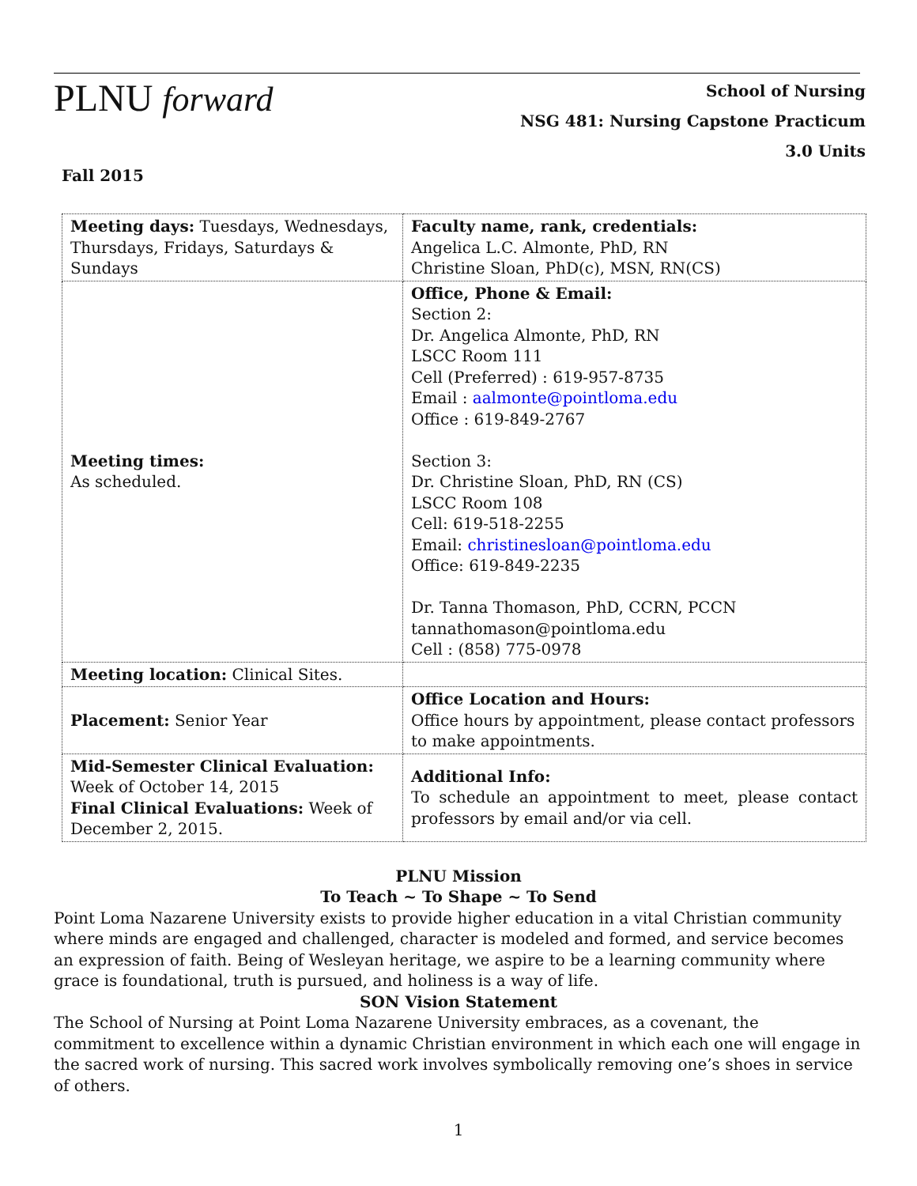PLNU forward
School of Nursing
NSG 481: Nursing Capstone Practicum
3.0 Units
Fall 2015
| Meeting days: Tuesdays, Wednesdays, Thursdays, Fridays, Saturdays & Sundays | Faculty name, rank, credentials: Angelica L.C. Almonte, PhD, RN Christine Sloan, PhD(c), MSN, RN(CS) |
| Meeting times: As scheduled. | Office, Phone & Email: Section 2: Dr. Angelica Almonte, PhD, RN LSCC Room 111 Cell (Preferred) : 619-957-8735 Email : aalmonte@pointloma.edu Office : 619-849-2767 Section 3: Dr. Christine Sloan, PhD, RN (CS) LSCC Room 108 Cell: 619-518-2255 Email: christinesloan@pointloma.edu Office: 619-849-2235 Dr. Tanna Thomason, PhD, CCRN, PCCN tannathomason@pointloma.edu Cell : (858) 775-0978 |
| Meeting location: Clinical Sites. | |
| Placement: Senior Year | Office Location and Hours: Office hours by appointment, please contact professors to make appointments. |
| Mid-Semester Clinical Evaluation: Week of October 14, 2015 Final Clinical Evaluations: Week of December 2, 2015. | Additional Info: To schedule an appointment to meet, please contact professors by email and/or via cell. |
PLNU Mission
To Teach ~ To Shape ~ To Send
Point Loma Nazarene University exists to provide higher education in a vital Christian community where minds are engaged and challenged, character is modeled and formed, and service becomes an expression of faith. Being of Wesleyan heritage, we aspire to be a learning community where grace is foundational, truth is pursued, and holiness is a way of life.
SON Vision Statement
The School of Nursing at Point Loma Nazarene University embraces, as a covenant, the commitment to excellence within a dynamic Christian environment in which each one will engage in the sacred work of nursing. This sacred work involves symbolically removing one’s shoes in service of others.
1